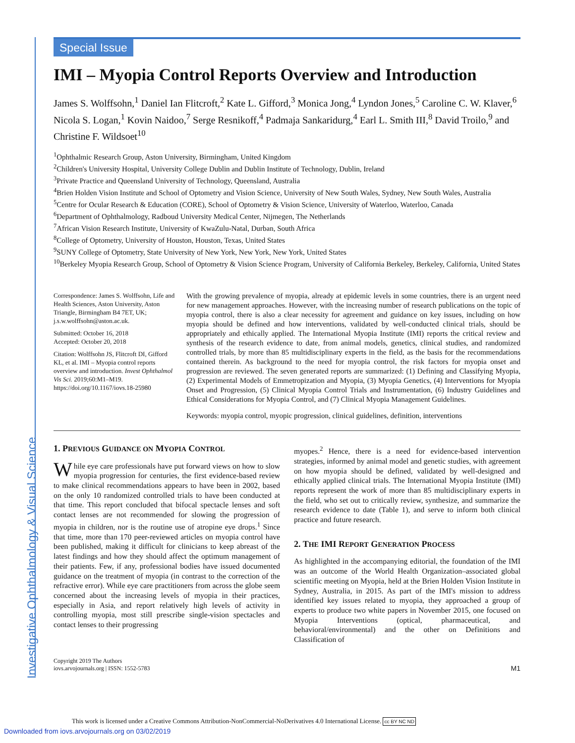Investigative Ophthalmology & Visual Science
Special Issue
IMI – Myopia Control Reports Overview and Introduction
James S. Wolffsohn,<sup>1</sup> Daniel Ian Flitcroft,<sup>2</sup> Kate L. Gifford,<sup>3</sup> Monica Jong,<sup>4</sup> Lyndon Jones,<sup>5</sup> Caroline C. W. Klaver,<sup>6</sup> Nicola S. Logan,<sup>1</sup> Kovin Naidoo,<sup>7</sup> Serge Resnikoff,<sup>4</sup> Padmaja Sankaridurg,<sup>4</sup> Earl L. Smith III,<sup>8</sup> David Troilo,<sup>9</sup> and Christine F. Wildsoet<sup>10</sup>
<sup>1</sup> Ophthalmic Research Group, Aston University, Birmingham, United Kingdom
<sup>2</sup> Children's University Hospital, University College Dublin and Dublin Institute of Technology, Dublin, Ireland
<sup>3</sup> Private Practice and Queensland University of Technology, Queensland, Australia
<sup>4</sup> Brien Holden Vision Institute and School of Optometry and Vision Science, University of New South Wales, Sydney, New South Wales, Australia
<sup>5</sup> Centre for Ocular Research & Education (CORE), School of Optometry & Vision Science, University of Waterloo, Waterloo, Canada
<sup>6</sup> Department of Ophthalmology, Radboud University Medical Center, Nijmegen, The Netherlands
<sup>7</sup> African Vision Research Institute, University of KwaZulu-Natal, Durban, South Africa
<sup>8</sup> College of Optometry, University of Houston, Houston, Texas, United States
<sup>9</sup> SUNY College of Optometry, State University of New York, New York, New York, United States
<sup>10</sup> Berkeley Myopia Research Group, School of Optometry & Vision Science Program, University of California Berkeley, Berkeley, California, United States
Correspondence: James S. Wolffsohn, Life and Health Sciences, Aston University, Aston Triangle, Birmingham B4 7ET, UK; j.s.w.wolffsohn@aston.ac.uk.
Submitted: October 16, 2018
Accepted: October 20, 2018
Citation: Wolffsohn JS, Flitcroft DI, Gifford KL, et al. IMI – Myopia control reports overview and introduction. Invest Ophthalmol Vis Sci. 2019;60:M1–M19. https://doi.org/10.1167/iovs.18-25980
With the growing prevalence of myopia, already at epidemic levels in some countries, there is an urgent need for new management approaches. However, with the increasing number of research publications on the topic of myopia control, there is also a clear necessity for agreement and guidance on key issues, including on how myopia should be defined and how interventions, validated by well-conducted clinical trials, should be appropriately and ethically applied. The International Myopia Institute (IMI) reports the critical review and synthesis of the research evidence to date, from animal models, genetics, clinical studies, and randomized controlled trials, by more than 85 multidisciplinary experts in the field, as the basis for the recommendations contained therein. As background to the need for myopia control, the risk factors for myopia onset and progression are reviewed. The seven generated reports are summarized: (1) Defining and Classifying Myopia, (2) Experimental Models of Emmetropization and Myopia, (3) Myopia Genetics, (4) Interventions for Myopia Onset and Progression, (5) Clinical Myopia Control Trials and Instrumentation, (6) Industry Guidelines and Ethical Considerations for Myopia Control, and (7) Clinical Myopia Management Guidelines.
Keywords: myopia control, myopic progression, clinical guidelines, definition, interventions
1. PREVIOUS GUIDANCE ON MYOPIA CONTROL
While eye care professionals have put forward views on how to slow myopia progression for centuries, the first evidence-based review to make clinical recommendations appears to have been in 2002, based on the only 10 randomized controlled trials to have been conducted at that time. This report concluded that bifocal spectacle lenses and soft contact lenses are not recommended for slowing the progression of myopia in children, nor is the routine use of atropine eye drops.<sup>1</sup> Since that time, more than 170 peer-reviewed articles on myopia control have been published, making it difficult for clinicians to keep abreast of the latest findings and how they should affect the optimum management of their patients. Few, if any, professional bodies have issued documented guidance on the treatment of myopia (in contrast to the correction of the refractive error). While eye care practitioners from across the globe seem concerned about the increasing levels of myopia in their practices, especially in Asia, and report relatively high levels of activity in controlling myopia, most still prescribe single-vision spectacles and contact lenses to their progressing
myopes.<sup>2</sup> Hence, there is a need for evidence-based intervention strategies, informed by animal model and genetic studies, with agreement on how myopia should be defined, validated by well-designed and ethically applied clinical trials. The International Myopia Institute (IMI) reports represent the work of more than 85 multidisciplinary experts in the field, who set out to critically review, synthesize, and summarize the research evidence to date (Table 1), and serve to inform both clinical practice and future research.
2. THE IMI REPORT GENERATION PROCESS
As highlighted in the accompanying editorial, the foundation of the IMI was an outcome of the World Health Organization–associated global scientific meeting on Myopia, held at the Brien Holden Vision Institute in Sydney, Australia, in 2015. As part of the IMI's mission to address identified key issues related to myopia, they approached a group of experts to produce two white papers in November 2015, one focused on Myopia Interventions (optical, pharmaceutical, and behavioral/environmental) and the other on Definitions and Classification of
Copyright 2019 The Authors
iovs.arvojournals.org | ISSN: 1552-5783
M1
This work is licensed under a Creative Commons Attribution-NonCommercial-NoDerivatives 4.0 International License. cc BY NC ND
Downloaded from iovs.arvojournals.org on 03/02/2019